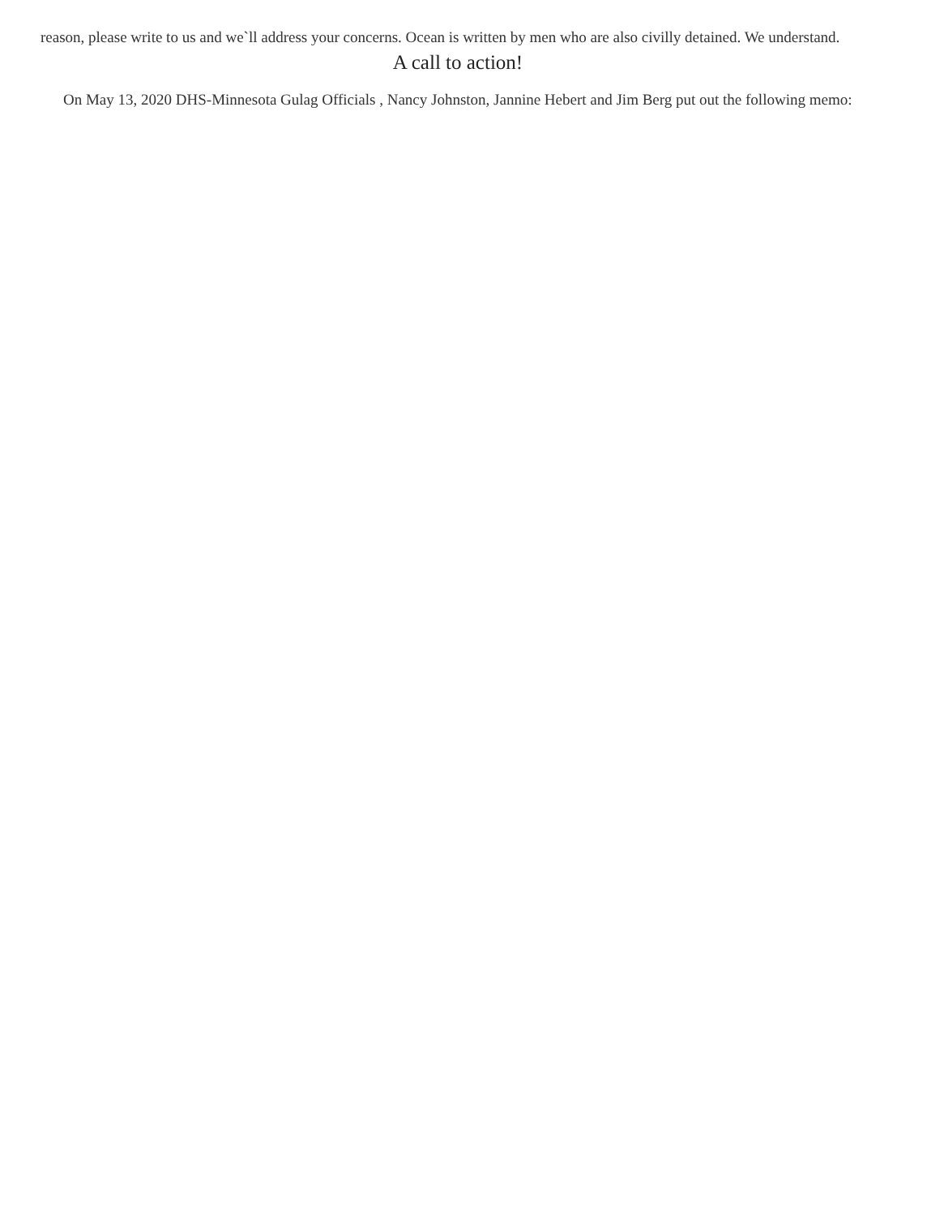reason, please write to us and we`ll address your concerns. Ocean is written by men who are also civilly detained. We understand.
A call to action!
On May 13, 2020 DHS-Minnesota Gulag Officials , Nancy Johnston, Jannine Hebert and Jim Berg put out the following memo: